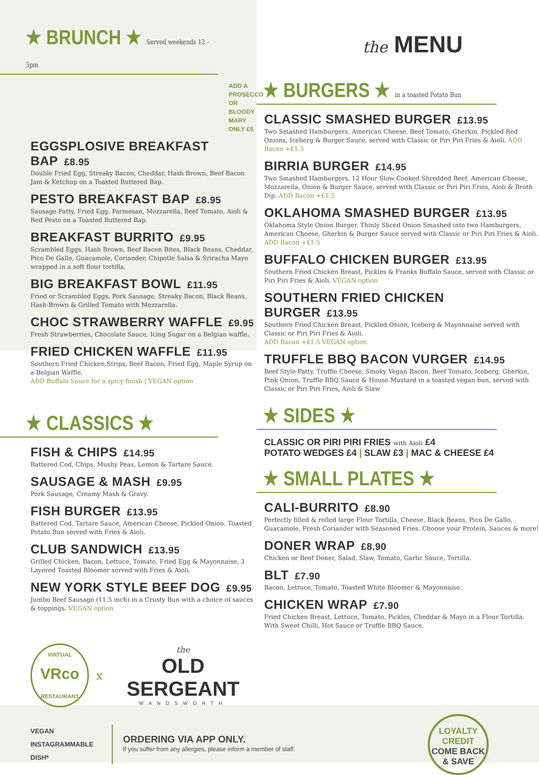★ BRUNCH ★ Served weekends 12 - 5pm
ADD A PROSECCO OR BLOODY MARY ONLY £5
EGGSPLOSIVE BREAKFAST BAP £8.95
Double Fried Egg, Streaky Bacon, Cheddar, Hash Brown, Beef Bacon Jam & Ketchup on a Toasted Buttered Bap.
PESTO BREAKFAST BAP £8.95
Sausage Patty, Fried Egg, Parmesan, Mozzarella, Beef Tomato, Aioli & Red Pesto on a Toasted Buttered Bap.
BREAKFAST BURRITO £9.95
Scrambled Eggs, Hash Brown, Beef Bacon Bites, Black Beans, Cheddar, Pico De Gallo, Guacamole, Coriander, Chipotle Salsa & Sriracha Mayo wrapped in a soft flour tortilla.
BIG BREAKFAST BOWL £11.95
Fried or Scrambled Eggs, Pork Sausage, Streaky Bacon, Black Beans, Hash-Brown & Grilled Tomato with Mozzarella.
CHOC STRAWBERRY WAFFLE £9.95
Fresh Strawberries, Chocolate Sauce, Icing Sugar on a Belgian waffle.
FRIED CHICKEN WAFFLE £11.95
Southern Fried Chicken Strips, Beef Bacon, Fried Egg, Maple Syrup on a Belgian Waffle.
ADD Buffalo Sauce for a spicy finish | VEGAN option
★ CLASSICS ★
FISH & CHIPS £14.95
Battered Cod, Chips, Mushy Peas, Lemon & Tartare Sauce.
SAUSAGE & MASH £9.95
Pork Sausage, Creamy Mash & Gravy.
FISH BURGER £13.95
Battered Cod, Tartare Sauce, American Cheese, Pickled Onion, Toasted Potato Bun served with Fries & Aioli.
CLUB SANDWICH £13.95
Grilled Chicken, Bacon, Lettuce, Tomato, Fried Egg & Mayonnaise, 3 Layered Toasted Bloomer served with Fries & Aioli.
NEW YORK STYLE BEEF DOG £9.95
Jumbo Beef Sausage (11.5 inch) in a Crusty Bun with a choice of sauces & toppings. VEGAN option
VIRTUAL
VRco
RESTAURANT
x
the
OLD SERGEANT
WANDSWORTH
the MENU
★ BURGERS ★ in a toasted Potato Bun
CLASSIC SMASHED BURGER £13.95
Two Smashed Hamburgers, American Cheese, Beef Tomato, Gherkin, Pickled Red Onions, Iceberg & Burger Sauce, served with Classic or Piri Piri Fries & Aioli. ADD Bacon +£1.5
BIRRIA BURGER £14.95
Two Smashed Hamburgers, 12 Hour Slow Cooked Shredded Beef, American Cheese, Mozzarella, Onion & Burger Sauce, served with Classic or Piri Piri Fries, Aioli & Broth Dip. ADD Bacon +£1.5
OKLAHOMA SMASHED BURGER £13.95
Oklahoma Style Onion Burger, Thinly Sliced Onion Smashed into two Hamburgers, American Cheese, Gherkin & Burger Sauce served with Classic or Piri Piri Fries & Aioli. ADD Bacon +£1.5
BUFFALO CHICKEN BURGER £13.95
Southern Fried Chicken Breast, Pickles & Franks Buffalo Sauce, served with Classic or Piri Piri Fries & Aioli. VEGAN option
SOUTHERN FRIED CHICKEN BURGER £13.95
Southern Fried Chicken Breast, Pickled Onion, Iceberg & Mayonnaise served with Classic or Piri Piri Fries & Aioli.
ADD Bacon +£1.5 VEGAN option
TRUFFLE BBQ BACON VURGER £14.95
Beef Style Patty, Truffle Cheese, Smoky Vegan Bacon, Beef Tomato, Iceberg, Gherkin, Pink Onion, Truffle BBQ Sauce & House Mustard in a toasted vegan bun, served with Classic or Piri Piri Fries, Aioli & Slaw
★ SIDES ★
CLASSIC OR PIRI PIRI FRIES with Aioli £4
POTATO WEDGES £4 | SLAW £3 | MAC & CHEESE £4
★ SMALL PLATES ★
CALI-BURRITO £8.90
Perfectly filled & rolled large Flour Tortilla, Cheese, Black Beans, Pico De Gallo, Guacamole, Fresh Coriander with Seasoned Fries. Choose your Protein, Sauces & more!
DONER WRAP £8.90
Chicken or Beef Doner, Salad, Slaw, Tomato, Garlic Sauce, Tortilla.
BLT £7.90
Bacon, Lettuce, Tomato, Toasted White Bloomer & Mayonnaise.
CHICKEN WRAP £7.90
Fried Chicken Breast, Lettuce, Tomato, Pickles, Cheddar & Mayo in a Flour Tortilla. With Sweet Chilli, Hot Sauce or Truffle BBQ Sauce.
VEGAN
INSTAGRAMMABLE DISH*
ORDERING VIA APP ONLY.
If you suffer from any allergies, please inform a member of staff.
LOYALTY CREDIT
COME BACK & SAVE